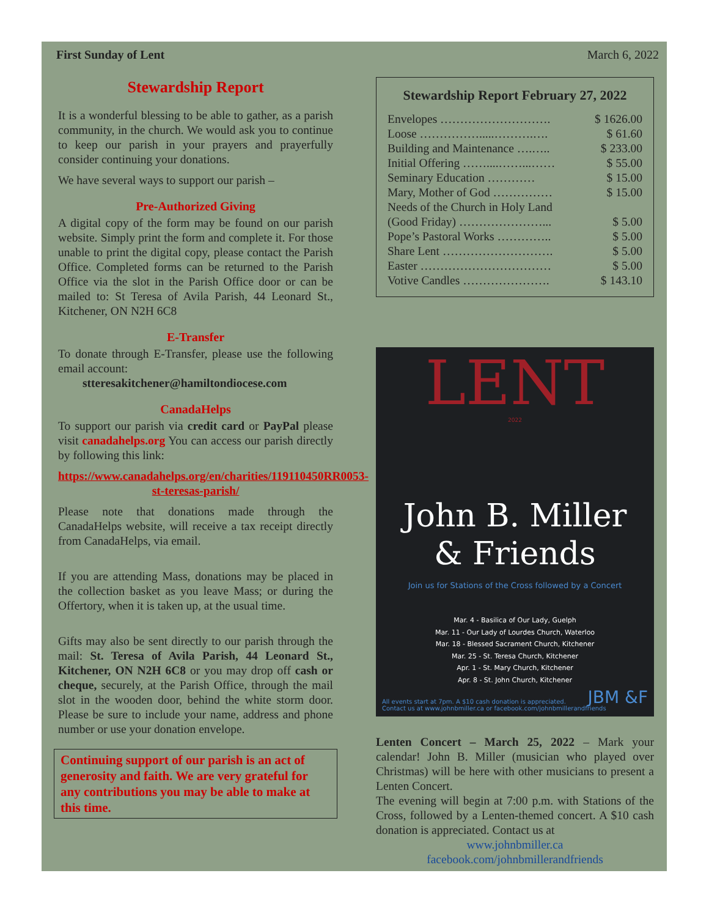First Sunday of Lent March 6, 2022
Stewardship Report
It is a wonderful blessing to be able to gather, as a parish community, in the church. We would ask you to continue to keep our parish in your prayers and prayerfully consider continuing your donations.
We have several ways to support our parish –
Pre-Authorized Giving
A digital copy of the form may be found on our parish website. Simply print the form and complete it. For those unable to print the digital copy, please contact the Parish Office. Completed forms can be returned to the Parish Office via the slot in the Parish Office door or can be mailed to: St Teresa of Avila Parish, 44 Leonard St., Kitchener, ON N2H 6C8
E-Transfer
To donate through E-Transfer, please use the following email account:
stteresakitchener@hamiltondiocese.com
CanadaHelps
To support our parish via credit card or PayPal please visit canadahelps.org You can access our parish directly by following this link:
https://www.canadahelps.org/en/charities/119110450RR0053-st-teresas-parish/
Please note that donations made through the CanadaHelps website, will receive a tax receipt directly from CanadaHelps, via email.
If you are attending Mass, donations may be placed in the collection basket as you leave Mass; or during the Offertory, when it is taken up, at the usual time.
Gifts may also be sent directly to our parish through the mail: St. Teresa of Avila Parish, 44 Leonard St., Kitchener, ON N2H 6C8 or you may drop off cash or cheque, securely, at the Parish Office, through the mail slot in the wooden door, behind the white storm door. Please be sure to include your name, address and phone number or use your donation envelope.
Continuing support of our parish is an act of generosity and faith. We are very grateful for any contributions you may be able to make at this time.
Stewardship Report February 27, 2022
| Envelopes ………………………. | $ 1626.00 |
| Loose …………….....……….…. | $ 61.60 |
| Building and Maintenance ….….. | $ 233.00 |
| Initial Offering ……....……...…… | $ 55.00 |
| Seminary Education ………… | $ 15.00 |
| Mary, Mother of God …………… | $ 15.00 |
| Needs of the Church in Holy Land | |
| (Good Friday) …………………... | $ 5.00 |
| Pope’s Pastoral Works ………….. | $ 5.00 |
| Share Lent ………………………. | $ 5.00 |
| Easter …………………………… | $ 5.00 |
| Votive Candles …………………. | $ 143.10 |
LENT
2022
John B. Miller
& Friends
Join us for Stations of the Cross followed by a Concert
Mar. 4 - Basilica of Our Lady, Guelph
Mar. 11 - Our Lady of Lourdes Church, Waterloo
Mar. 18 - Blessed Sacrament Church, Kitchener
Mar. 25 - St. Teresa Church, Kitchener
Apr. 1 - St. Mary Church, Kitchener
Apr. 8 - St. John Church, Kitchener
All events start at 7pm. A $10 cash donation is appreciated.
Contact us at www.johnbmiller.ca or facebook.com/johnbmillerandfriends JBM &F
Lenten Concert – March 25, 2022 – Mark your calendar! John B. Miller (musician who played over Christmas) will be here with other musicians to present a Lenten Concert.
The evening will begin at 7:00 p.m. with Stations of the Cross, followed by a Lenten-themed concert. A $10 cash donation is appreciated. Contact us at
www.johnbmiller.ca
facebook.com/johnbmillerandfriends